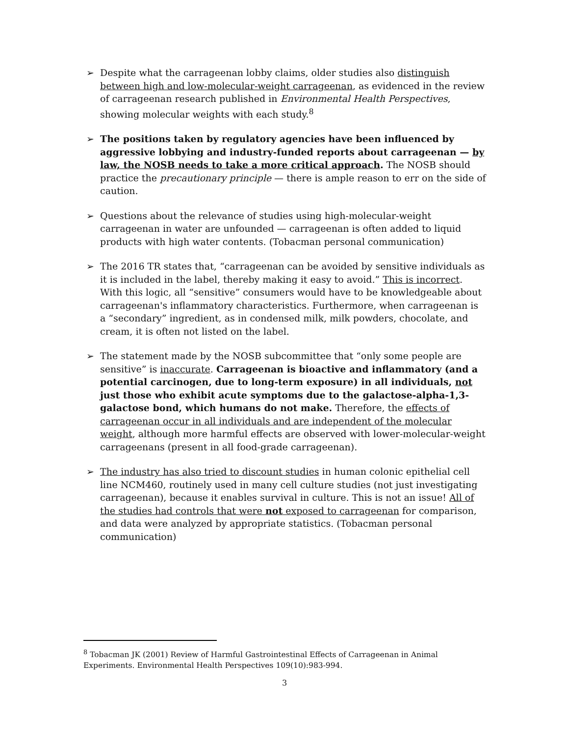➢ Despite what the carrageenan lobby claims, older studies also distinguish between high and low-molecular-weight carrageenan, as evidenced in the review of carrageenan research published in Environmental Health Perspectives, showing molecular weights with each study.<sup>8</sup>
➢ The positions taken by regulatory agencies have been influenced by aggressive lobbying and industry-funded reports about carrageenan — by law, the NOSB needs to take a more critical approach. The NOSB should practice the precautionary principle — there is ample reason to err on the side of caution.
➢ Questions about the relevance of studies using high-molecular-weight carrageenan in water are unfounded — carrageenan is often added to liquid products with high water contents. (Tobacman personal communication)
➢ The 2016 TR states that, “carrageenan can be avoided by sensitive individuals as it is included in the label, thereby making it easy to avoid.” This is incorrect. With this logic, all “sensitive” consumers would have to be knowledgeable about carrageenan's inflammatory characteristics. Furthermore, when carrageenan is a “secondary” ingredient, as in condensed milk, milk powders, chocolate, and cream, it is often not listed on the label.
➢ The statement made by the NOSB subcommittee that “only some people are sensitive” is inaccurate. Carrageenan is bioactive and inflammatory (and a potential carcinogen, due to long-term exposure) in all individuals, not just those who exhibit acute symptoms due to the galactose-alpha-1,3-galactose bond, which humans do not make. Therefore, the effects of carrageenan occur in all individuals and are independent of the molecular weight, although more harmful effects are observed with lower-molecular-weight carrageenans (present in all food-grade carrageenan).
➢ The industry has also tried to discount studies in human colonic epithelial cell line NCM460, routinely used in many cell culture studies (not just investigating carrageenan), because it enables survival in culture. This is not an issue! All of the studies had controls that were not exposed to carrageenan for comparison, and data were analyzed by appropriate statistics. (Tobacman personal communication)
<sup>8</sup> Tobacman JK (2001) Review of Harmful Gastrointestinal Effects of Carrageenan in Animal Experiments. Environmental Health Perspectives 109(10):983-994.
3